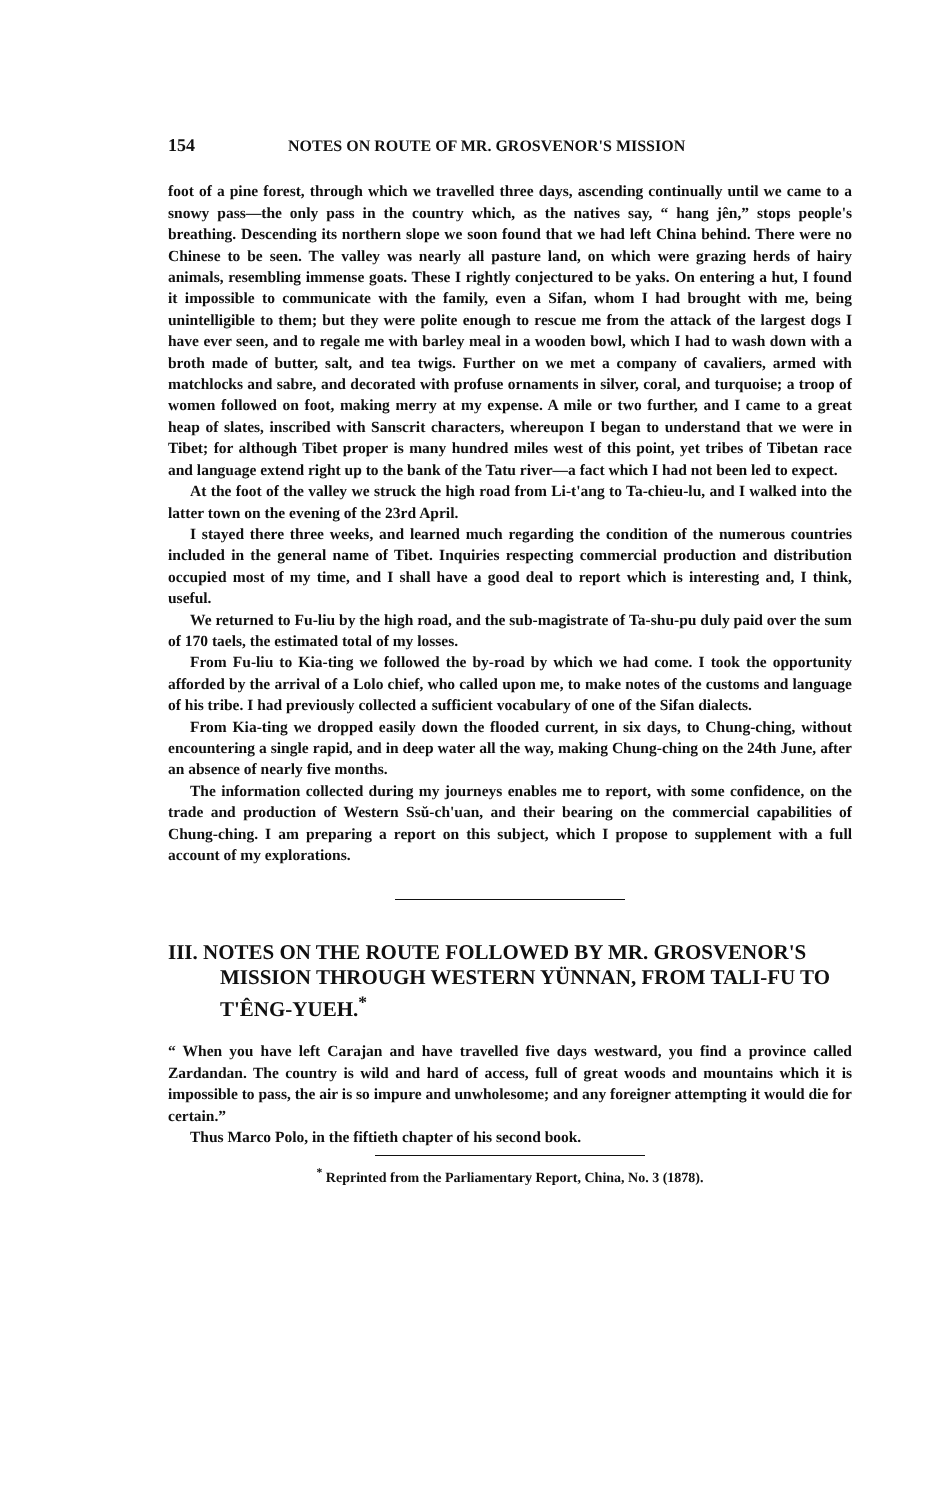154 NOTES ON ROUTE OF MR. GROSVENOR'S MISSION
foot of a pine forest, through which we travelled three days, ascending continually until we came to a snowy pass—the only pass in the country which, as the natives say, “ hang jên,” stops people's breathing. Descending its northern slope we soon found that we had left China behind. There were no Chinese to be seen. The valley was nearly all pasture land, on which were grazing herds of hairy animals, resembling immense goats. These I rightly conjectured to be yaks. On entering a hut, I found it impossible to communicate with the family, even a Sifan, whom I had brought with me, being unintelligible to them; but they were polite enough to rescue me from the attack of the largest dogs I have ever seen, and to regale me with barley meal in a wooden bowl, which I had to wash down with a broth made of butter, salt, and tea twigs. Further on we met a company of cavaliers, armed with matchlocks and sabre, and decorated with profuse ornaments in silver, coral, and turquoise; a troop of women followed on foot, making merry at my expense. A mile or two further, and I came to a great heap of slates, inscribed with Sanscrit characters, whereupon I began to understand that we were in Tibet; for although Tibet proper is many hundred miles west of this point, yet tribes of Tibetan race and language extend right up to the bank of the Tatu river—a fact which I had not been led to expect.
At the foot of the valley we struck the high road from Li-t'ang to Ta-chieu-lu, and I walked into the latter town on the evening of the 23rd April.
I stayed there three weeks, and learned much regarding the condition of the numerous countries included in the general name of Tibet. Inquiries respecting commercial production and distribution occupied most of my time, and I shall have a good deal to report which is interesting and, I think, useful.
We returned to Fu-liu by the high road, and the sub-magistrate of Ta-shu-pu duly paid over the sum of 170 taels, the estimated total of my losses.
From Fu-liu to Kia-ting we followed the by-road by which we had come. I took the opportunity afforded by the arrival of a Lolo chief, who called upon me, to make notes of the customs and language of his tribe. I had previously collected a sufficient vocabulary of one of the Sifan dialects.
From Kia-ting we dropped easily down the flooded current, in six days, to Chung-ching, without encountering a single rapid, and in deep water all the way, making Chung-ching on the 24th June, after an absence of nearly five months.
The information collected during my journeys enables me to report, with some confidence, on the trade and production of Western Ssŭ-ch'uan, and their bearing on the commercial capabilities of Chung-ching. I am preparing a report on this subject, which I propose to supplement with a full account of my explorations.
III. NOTES ON THE ROUTE FOLLOWED BY MR. GROSVENOR'S MISSION THROUGH WESTERN YÜNNAN, FROM TALI-FU TO T'ÊNG-YUEH.<sup>*</sup>
“ When you have left Carajan and have travelled five days westward, you find a province called Zardandan. The country is wild and hard of access, full of great woods and mountains which it is impossible to pass, the air is so impure and unwholesome; and any foreigner attempting it would die for certain.”
Thus Marco Polo, in the fiftieth chapter of his second book.
<sup>*</sup> Reprinted from the Parliamentary Report, China, No. 3 (1878).